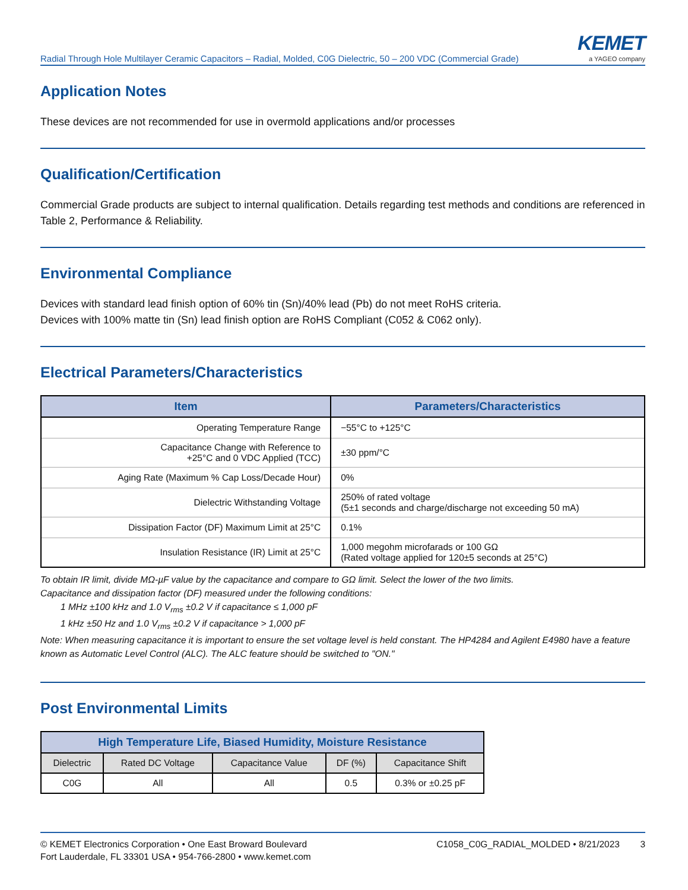Radial Through Hole Multilayer Ceramic Capacitors – Radial, Molded, C0G Dielectric, 50 – 200 VDC (Commercial Grade)
KEMET
a YAGEO company
Application Notes
These devices are not recommended for use in overmold applications and/or processes
Qualification/Certification
Commercial Grade products are subject to internal qualification. Details regarding test methods and conditions are referenced in Table 2, Performance & Reliability.
Environmental Compliance
Devices with standard lead finish option of 60% tin (Sn)/40% lead (Pb) do not meet RoHS criteria.
Devices with 100% matte tin (Sn) lead finish option are RoHS Compliant (C052 & C062 only).
Electrical Parameters/Characteristics
| Item | Parameters/Characteristics |
| --- | --- |
| Operating Temperature Range | −55°C to +125°C |
| Capacitance Change with Reference to +25°C and 0 VDC Applied (TCC) | ±30 ppm/°C |
| Aging Rate (Maximum % Cap Loss/Decade Hour) | 0% |
| Dielectric Withstanding Voltage | 250% of rated voltage (5±1 seconds and charge/discharge not exceeding 50 mA) |
| Dissipation Factor (DF) Maximum Limit at 25°C | 0.1% |
| Insulation Resistance (IR) Limit at 25°C | 1,000 megohm microfarads or 100 GΩ (Rated voltage applied for 120±5 seconds at 25°C) |
To obtain IR limit, divide MΩ-µF value by the capacitance and compare to GΩ limit. Select the lower of the two limits.
Capacitance and dissipation factor (DF) measured under the following conditions:
1 MHz ±100 kHz and 1.0 V<sub>rms</sub> ±0.2 V if capacitance ≤ 1,000 pF
1 kHz ±50 Hz and 1.0 V<sub>rms</sub> ±0.2 V if capacitance > 1,000 pF
Note: When measuring capacitance it is important to ensure the set voltage level is held constant. The HP4284 and Agilent E4980 have a feature known as Automatic Level Control (ALC). The ALC feature should be switched to "ON."
Post Environmental Limits
| High Temperature Life, Biased Humidity, Moisture Resistance | | | | |
| --- | --- | --- | --- | --- |
| Dielectric | Rated DC Voltage | Capacitance Value | DF (%) | Capacitance Shift |
| C0G | All | All | 0.5 | 0.3% or ±0.25 pF |
© KEMET Electronics Corporation • One East Broward Boulevard
Fort Lauderdale, FL 33301 USA • 954-766-2800 • www.kemet.com
C1058_C0G_RADIAL_MOLDED • 8/21/2023 3